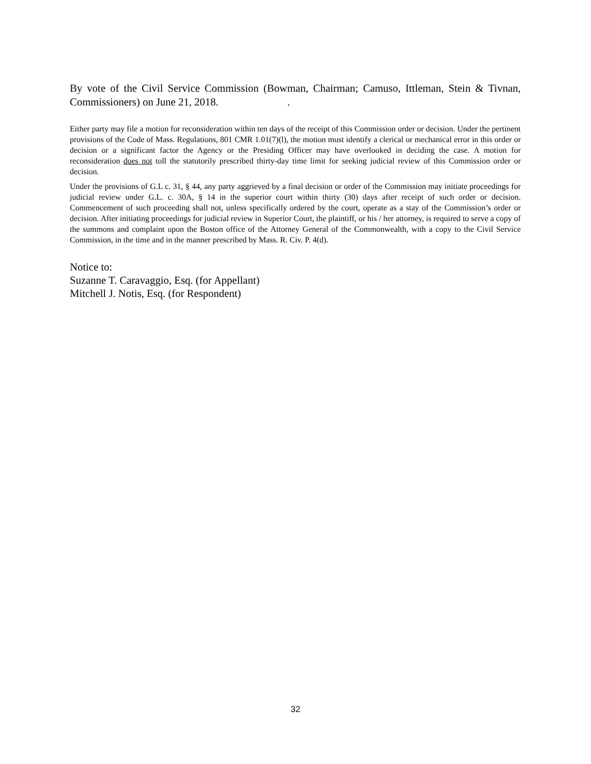By vote of the Civil Service Commission (Bowman, Chairman; Camuso, Ittleman, Stein & Tivnan, Commissioners) on June 21, 2018. .
Either party may file a motion for reconsideration within ten days of the receipt of this Commission order or decision. Under the pertinent provisions of the Code of Mass. Regulations, 801 CMR 1.01(7)(l), the motion must identify a clerical or mechanical error in this order or decision or a significant factor the Agency or the Presiding Officer may have overlooked in deciding the case. A motion for reconsideration does not toll the statutorily prescribed thirty-day time limit for seeking judicial review of this Commission order or decision.
Under the provisions of G.L c. 31, § 44, any party aggrieved by a final decision or order of the Commission may initiate proceedings for judicial review under G.L. c. 30A, § 14 in the superior court within thirty (30) days after receipt of such order or decision. Commencement of such proceeding shall not, unless specifically ordered by the court, operate as a stay of the Commission’s order or decision. After initiating proceedings for judicial review in Superior Court, the plaintiff, or his / her attorney, is required to serve a copy of the summons and complaint upon the Boston office of the Attorney General of the Commonwealth, with a copy to the Civil Service Commission, in the time and in the manner prescribed by Mass. R. Civ. P. 4(d).
Notice to:
Suzanne T. Caravaggio, Esq. (for Appellant)
Mitchell J. Notis, Esq. (for Respondent)
32